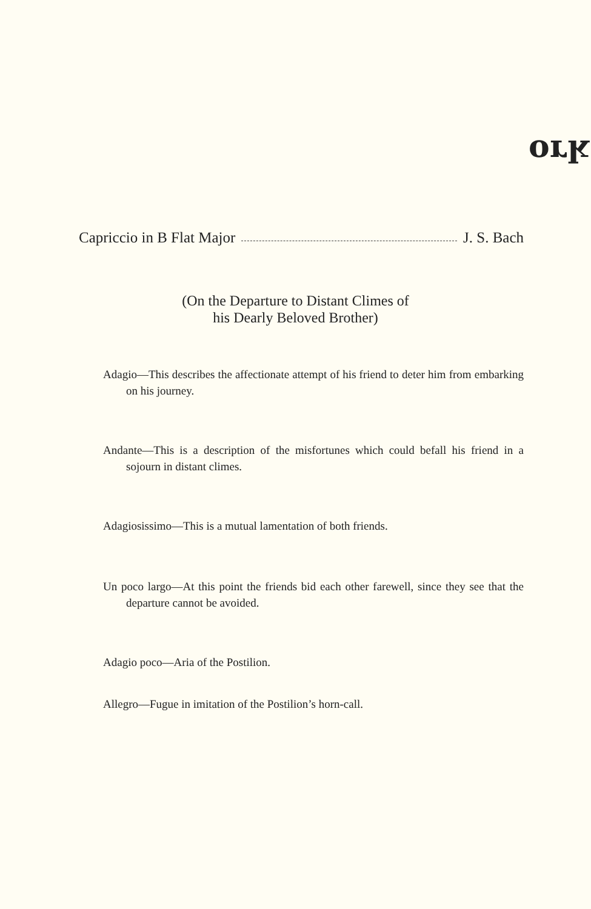ʞɹo
Capriccio in B Flat Major J. S. Bach
(On the Departure to Distant Climes of
his Dearly Beloved Brother)
Adagio—This describes the affectionate attempt of his friend to deter him from embarking on his journey.
Andante—This is a description of the misfortunes which could befall his friend in a sojourn in distant climes.
Adagiosissimo—This is a mutual lamentation of both friends.
Un poco largo—At this point the friends bid each other farewell, since they see that the departure cannot be avoided.
Adagio poco—Aria of the Postilion.
Allegro—Fugue in imitation of the Postilion’s horn-call.